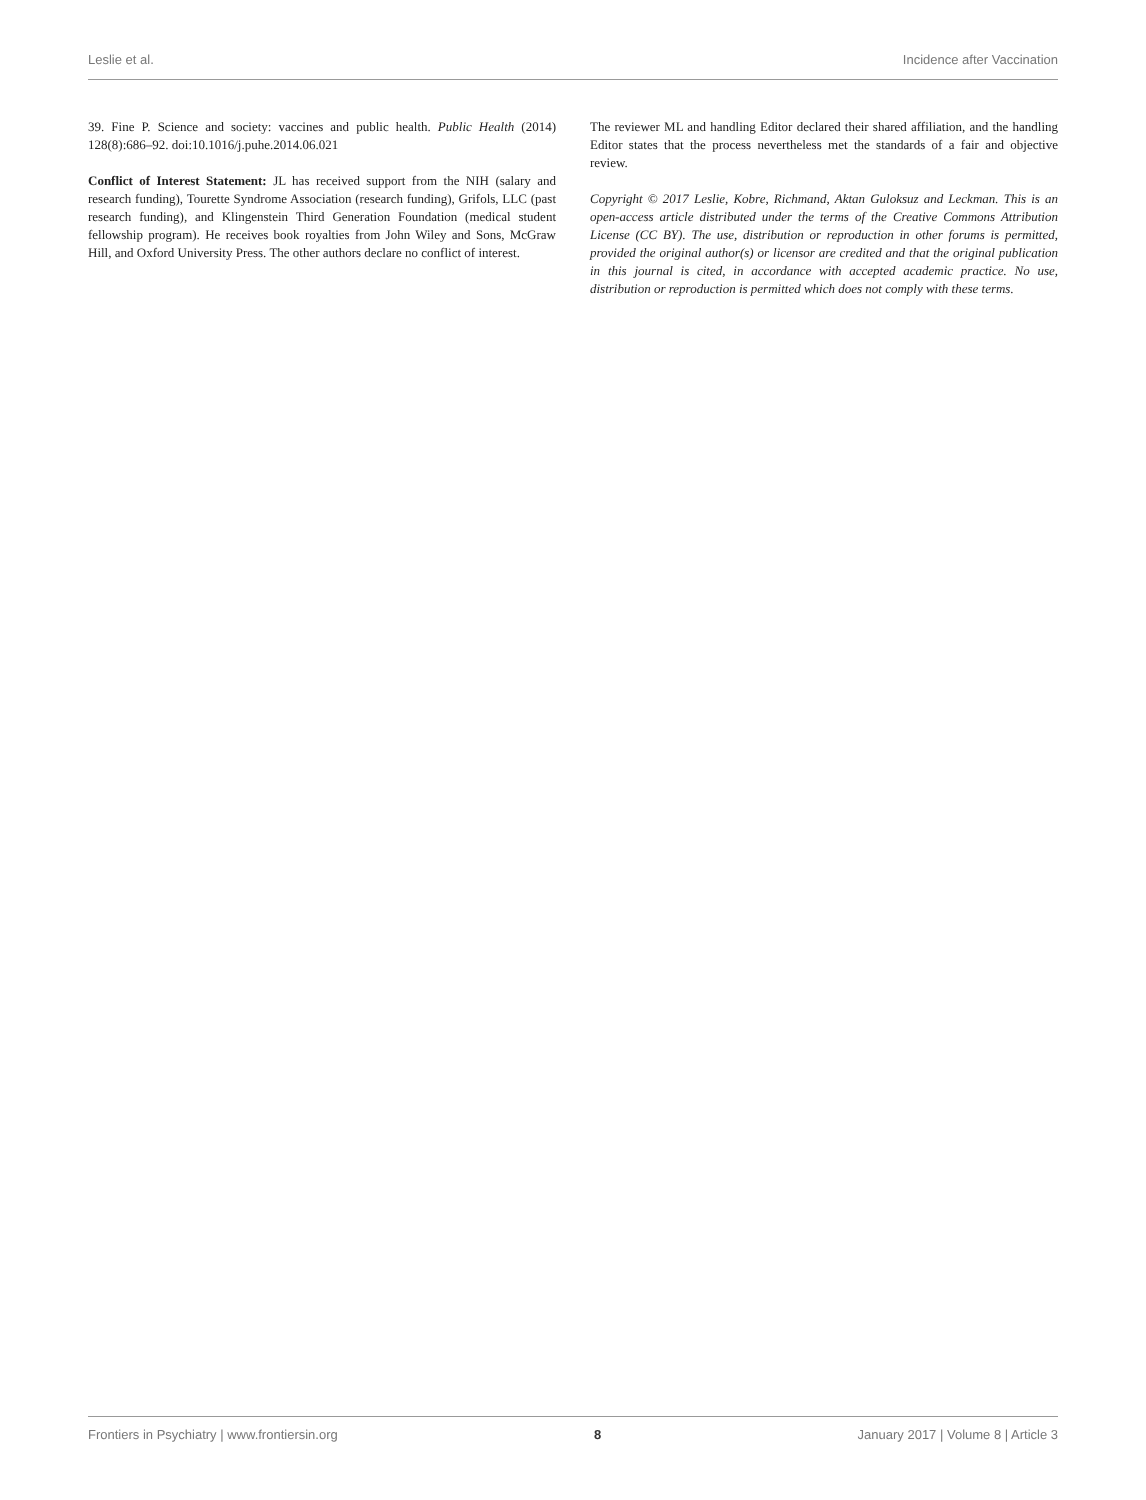Leslie et al. Incidence after Vaccination
39. Fine P. Science and society: vaccines and public health. Public Health (2014) 128(8):686–92. doi:10.1016/j.puhe.2014.06.021
Conflict of Interest Statement: JL has received support from the NIH (salary and research funding), Tourette Syndrome Association (research funding), Grifols, LLC (past research funding), and Klingenstein Third Generation Foundation (medical student fellowship program). He receives book royalties from John Wiley and Sons, McGraw Hill, and Oxford University Press. The other authors declare no conflict of interest.
The reviewer ML and handling Editor declared their shared affiliation, and the handling Editor states that the process nevertheless met the standards of a fair and objective review.
Copyright © 2017 Leslie, Kobre, Richmand, Aktan Guloksuz and Leckman. This is an open-access article distributed under the terms of the Creative Commons Attribution License (CC BY). The use, distribution or reproduction in other forums is permitted, provided the original author(s) or licensor are credited and that the original publication in this journal is cited, in accordance with accepted academic practice. No use, distribution or reproduction is permitted which does not comply with these terms.
Frontiers in Psychiatry | www.frontiersin.org 8 January 2017 | Volume 8 | Article 3